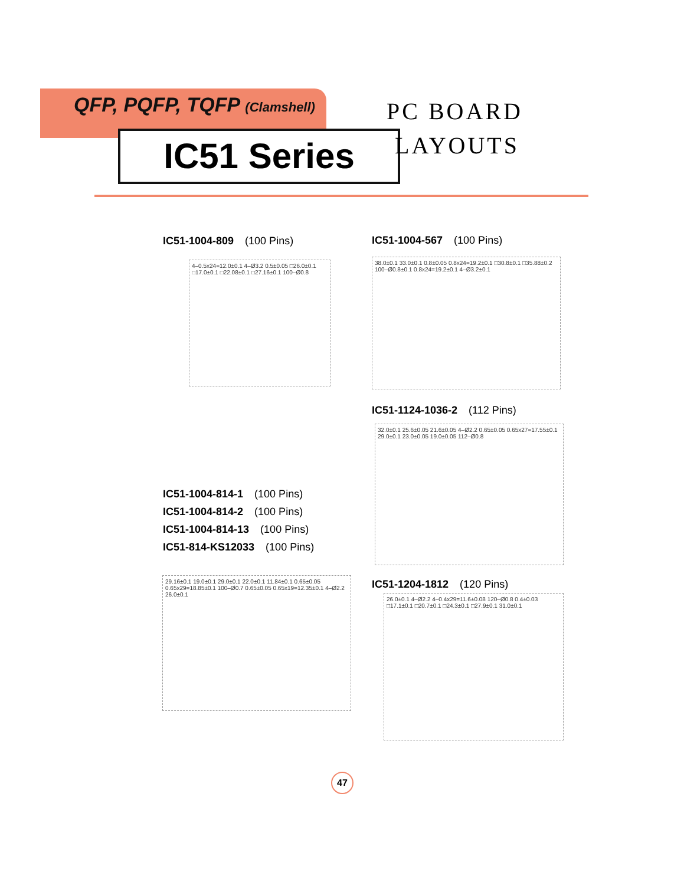QFP, PQFP, TQFP (Clamshell)
IC51 Series
PC BOARD
LAYOUTS
IC51-1004-809 (100 Pins)
4–0.5x24=12.0±0.1 4–Ø3.2 0.5±0.05 □26.0±0.1 □17.0±0.1 □22.08±0.1 □27.16±0.1 100–Ø0.8
IC51-1004-567 (100 Pins)
38.0±0.1 33.0±0.1 0.8±0.05 0.8x24=19.2±0.1 □30.8±0.1 □35.88±0.2 100–Ø0.8±0.1 0.8x24=19.2±0.1 4–Ø3.2±0.1
IC51-1124-1036-2 (112 Pins)
32.0±0.1 25.6±0.05 21.6±0.05 4–Ø2.2 0.65±0.05 0.65x27=17.55±0.1 29.0±0.1 23.0±0.05 19.0±0.05 112–Ø0.8
IC51-1004-814-1 (100 Pins)
IC51-1004-814-2 (100 Pins)
IC51-1004-814-13 (100 Pins)
IC51-814-KS12033 (100 Pins)
29.16±0.1 19.0±0.1 29.0±0.1 22.0±0.1 11.84±0.1 0.65±0.05 0.65x29=18.85±0.1 100–Ø0.7 0.65±0.05 0.65x19=12.35±0.1 4–Ø2.2 26.0±0.1
IC51-1204-1812 (120 Pins)
26.0±0.1 4–Ø2.2 4–0.4x29=11.6±0.08 120–Ø0.8 0.4±0.03 □17.1±0.1 □20.7±0.1 □24.3±0.1 □27.9±0.1 31.0±0.1
47